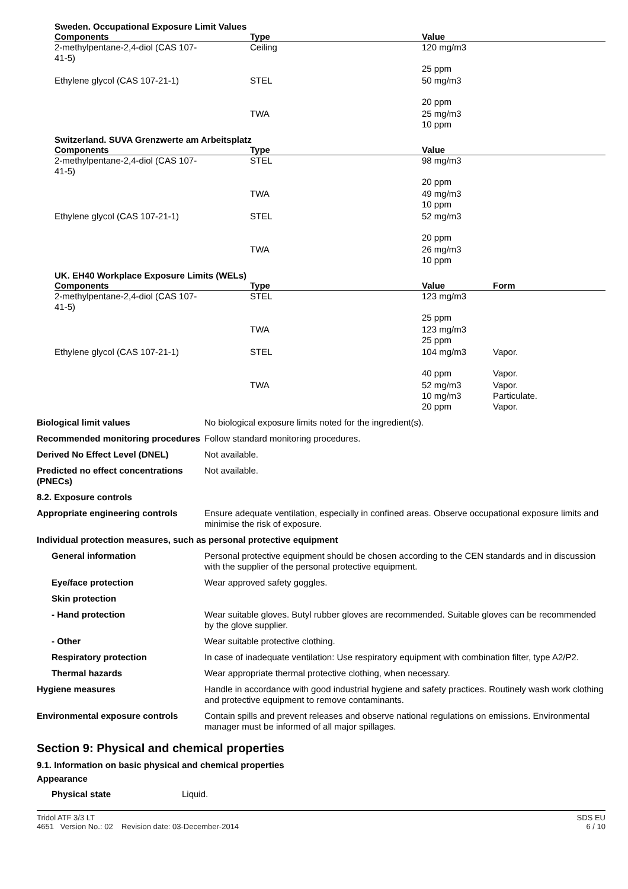Sweden. Occupational Exposure Limit Values
| Components | Type | Value |
| --- | --- | --- |
| 2-methylpentane-2,4-diol (CAS 107-41-5) | Ceiling | 120 mg/m3 25 ppm |
| Ethylene glycol (CAS 107-21-1) | STEL | 50 mg/m3 20 ppm |
| | TWA | 25 mg/m3 10 ppm |
Switzerland. SUVA Grenzwerte am Arbeitsplatz
| Components | Type | Value |
| --- | --- | --- |
| 2-methylpentane-2,4-diol (CAS 107-41-5) | STEL | 98 mg/m3 20 ppm |
| | TWA | 49 mg/m3 10 ppm |
| Ethylene glycol (CAS 107-21-1) | STEL | 52 mg/m3 20 ppm |
| | TWA | 26 mg/m3 10 ppm |
UK. EH40 Workplace Exposure Limits (WELs)
| Components | Type | Value | Form |
| --- | --- | --- | --- |
| 2-methylpentane-2,4-diol (CAS 107-41-5) | STEL | 123 mg/m3 25 ppm | |
| | TWA | 123 mg/m3 25 ppm | |
| Ethylene glycol (CAS 107-21-1) | STEL | 104 mg/m3 40 ppm | Vapor. Vapor. |
| | TWA | 52 mg/m3 10 mg/m3 20 ppm | Vapor. Particulate. Vapor. |
| Biological limit values | No biological exposure limits noted for the ingredient(s). |
| Recommended monitoring procedures | Follow standard monitoring procedures. |
| Derived No Effect Level (DNEL) | Not available. |
| Predicted no effect concentrations (PNECs) | Not available. |
| 8.2. Exposure controls | |
| Appropriate engineering controls | Ensure adequate ventilation, especially in confined areas. Observe occupational exposure limits and minimise the risk of exposure. |
| Individual protection measures, such as personal protective equipment | |
| General information | Personal protective equipment should be chosen according to the CEN standards and in discussion with the supplier of the personal protective equipment. |
| Eye/face protection | Wear approved safety goggles. |
| Skin protection | |
| - Hand protection | Wear suitable gloves. Butyl rubber gloves are recommended. Suitable gloves can be recommended by the glove supplier. |
| - Other | Wear suitable protective clothing. |
| Respiratory protection | In case of inadequate ventilation: Use respiratory equipment with combination filter, type A2/P2. |
| Thermal hazards | Wear appropriate thermal protective clothing, when necessary. |
| Hygiene measures | Handle in accordance with good industrial hygiene and safety practices. Routinely wash work clothing and protective equipment to remove contaminants. |
| Environmental exposure controls | Contain spills and prevent releases and observe national regulations on emissions. Environmental manager must be informed of all major spillages. |
Section 9: Physical and chemical properties
9.1. Information on basic physical and chemical properties
Appearance
| Physical state | Liquid. |
Tridol ATF 3/3 LT
4651 Version No.: 02 Revision date: 03-December-2014
SDS EU
6 / 10